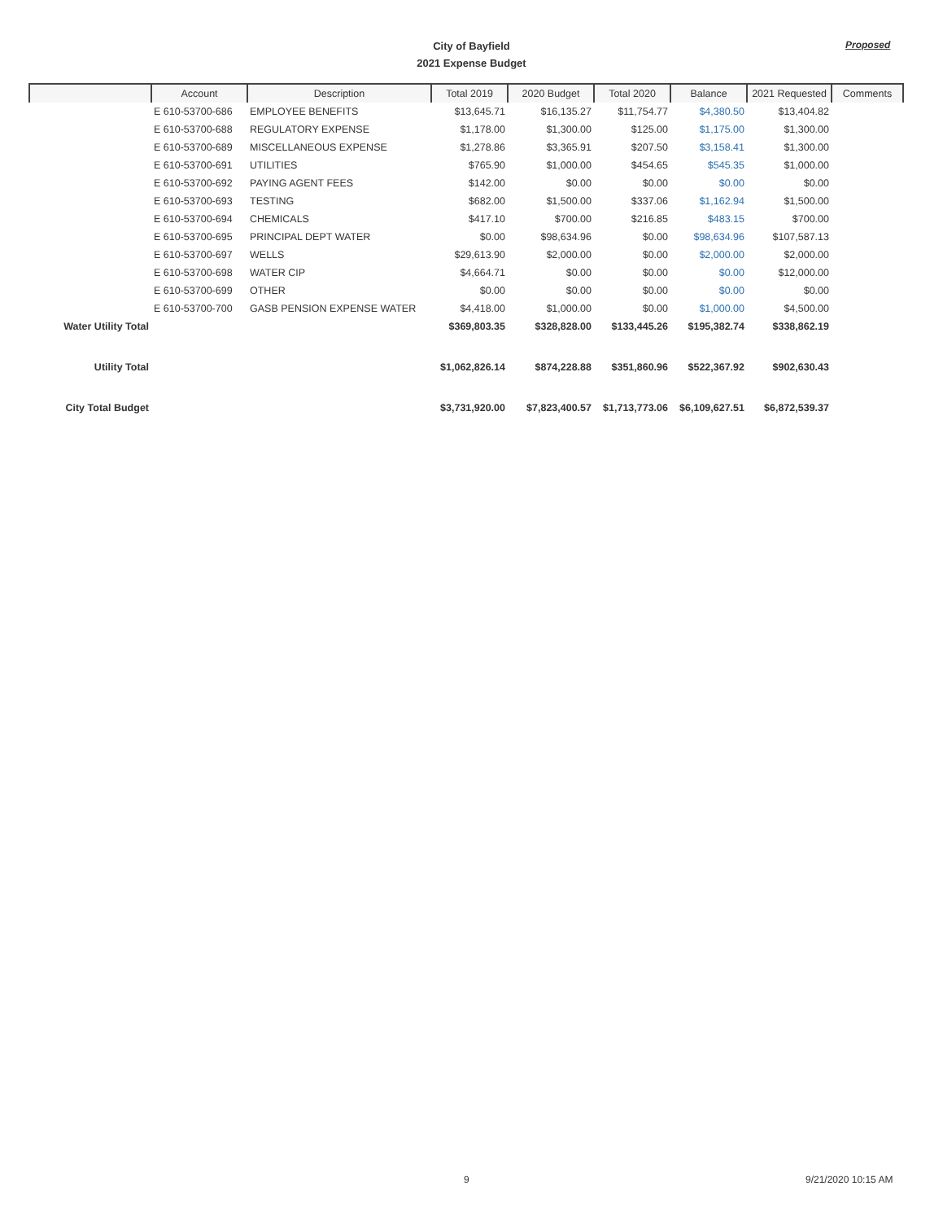City of Bayfield
2021 Expense Budget
Proposed
| | Account | Description | Total 2019 | 2020 Budget | Total 2020 | Balance | 2021 Requested | Comments |
| --- | --- | --- | --- | --- | --- | --- | --- | --- |
| | E 610-53700-686 | EMPLOYEE BENEFITS | $13,645.71 | $16,135.27 | $11,754.77 | $4,380.50 | $13,404.82 | |
| | E 610-53700-688 | REGULATORY EXPENSE | $1,178.00 | $1,300.00 | $125.00 | $1,175.00 | $1,300.00 | |
| | E 610-53700-689 | MISCELLANEOUS EXPENSE | $1,278.86 | $3,365.91 | $207.50 | $3,158.41 | $1,300.00 | |
| | E 610-53700-691 | UTILITIES | $765.90 | $1,000.00 | $454.65 | $545.35 | $1,000.00 | |
| | E 610-53700-692 | PAYING AGENT FEES | $142.00 | $0.00 | $0.00 | $0.00 | $0.00 | |
| | E 610-53700-693 | TESTING | $682.00 | $1,500.00 | $337.06 | $1,162.94 | $1,500.00 | |
| | E 610-53700-694 | CHEMICALS | $417.10 | $700.00 | $216.85 | $483.15 | $700.00 | |
| | E 610-53700-695 | PRINCIPAL DEPT WATER | $0.00 | $98,634.96 | $0.00 | $98,634.96 | $107,587.13 | |
| | E 610-53700-697 | WELLS | $29,613.90 | $2,000.00 | $0.00 | $2,000.00 | $2,000.00 | |
| | E 610-53700-698 | WATER CIP | $4,664.71 | $0.00 | $0.00 | $0.00 | $12,000.00 | |
| | E 610-53700-699 | OTHER | $0.00 | $0.00 | $0.00 | $0.00 | $0.00 | |
| | E 610-53700-700 | GASB PENSION EXPENSE WATER | $4,418.00 | $1,000.00 | $0.00 | $1,000.00 | $4,500.00 | |
| Water Utility Total | | | $369,803.35 | $328,828.00 | $133,445.26 | $195,382.74 | $338,862.19 | |
| Utility Total | | | $1,062,826.14 | $874,228.88 | $351,860.96 | $522,367.92 | $902,630.43 | |
| City Total Budget | | | $3,731,920.00 | $7,823,400.57 | $1,713,773.06 | $6,109,627.51 | $6,872,539.37 | |
9 9/21/2020 10:15 AM